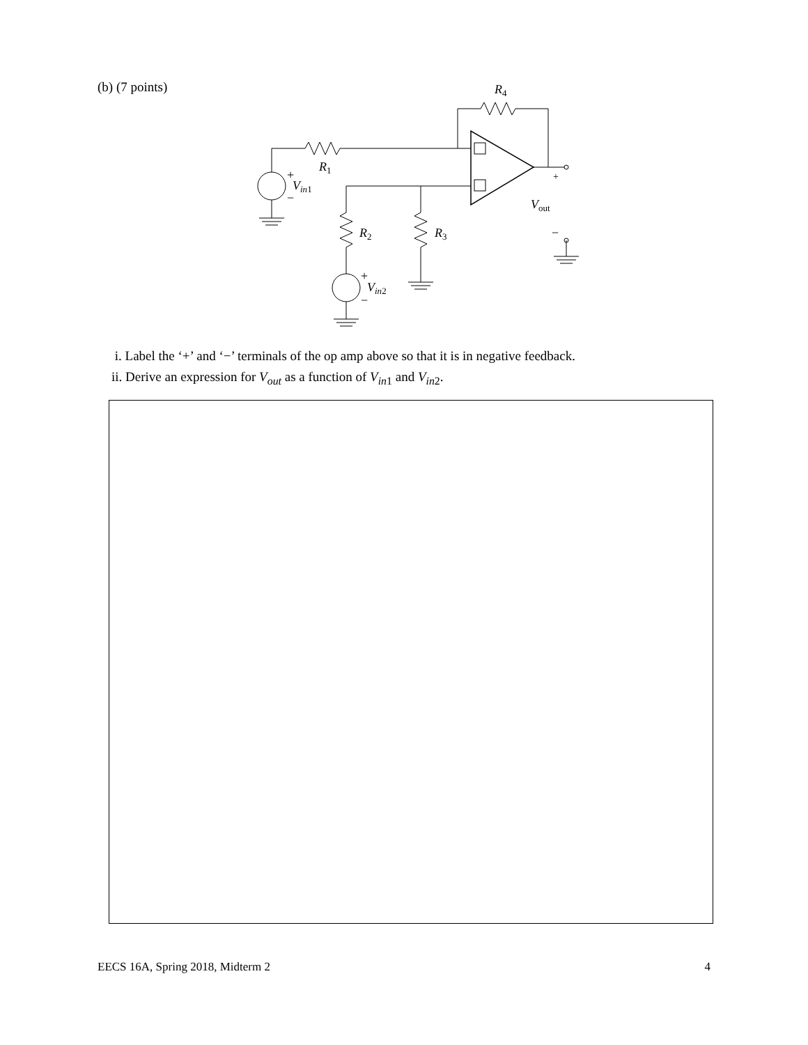(b) (7 points)
R4
R1
R2
R3
+
Vin1
−
+
Vin2
−
+
Vout
−
i. Label the ‘+’ and ‘−’ terminals of the op amp above so that it is in negative feedback.
ii. Derive an expression for V<sub>out</sub> as a function of V<sub>in</sub><sub>1</sub> and V<sub>in</sub><sub>2</sub>.
EECS 16A, Spring 2018, Midterm 2 4